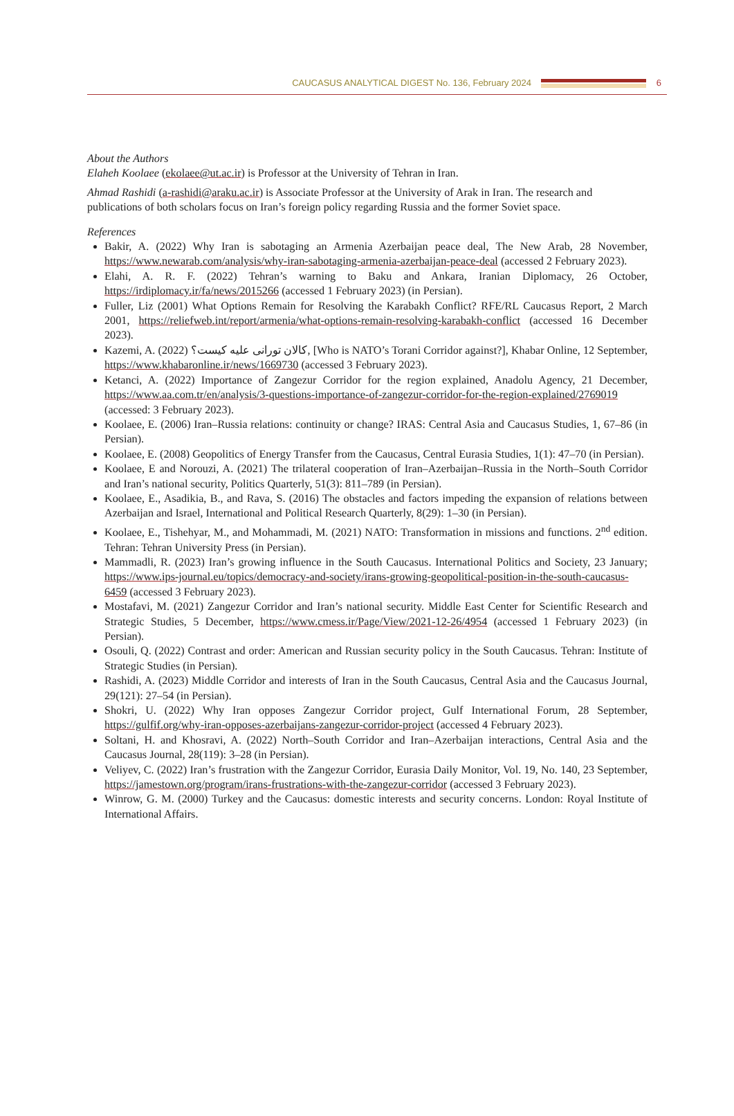CAUCASUS ANALYTICAL DIGEST No. 136, February 2024 6
About the Authors
Elaheh Koolaee (ekolaee@ut.ac.ir) is Professor at the University of Tehran in Iran.
Ahmad Rashidi (a-rashidi@araku.ac.ir) is Associate Professor at the University of Arak in Iran. The research and publications of both scholars focus on Iran’s foreign policy regarding Russia and the former Soviet space.
References
Bakir, A. (2022) Why Iran is sabotaging an Armenia Azerbaijan peace deal, The New Arab, 28 November, https://www.newarab.com/analysis/why-iran-sabotaging-armenia-azerbaijan-peace-deal (accessed 2 February 2023).
Elahi, A. R. F. (2022) Tehran’s warning to Baku and Ankara, Iranian Diplomacy, 26 October, https://irdiplomacy.ir/fa/news/2015266 (accessed 1 February 2023) (in Persian).
Fuller, Liz (2001) What Options Remain for Resolving the Karabakh Conflict? RFE/RL Caucasus Report, 2 March 2001, https://reliefweb.int/report/armenia/what-options-remain-resolving-karabakh-conflict (accessed 16 December 2023).
Kazemi, A. (2022) کالان تورانی علیه کیست؟, [Who is NATO’s Torani Corridor against?], Khabar Online, 12 September, https://www.khabaronline.ir/news/1669730 (accessed 3 February 2023).
Ketanci, A. (2022) Importance of Zangezur Corridor for the region explained, Anadolu Agency, 21 December, https://www.aa.com.tr/en/analysis/3-questions-importance-of-zangezur-corridor-for-the-region-explained/2769019 (accessed: 3 February 2023).
Koolaee, E. (2006) Iran–Russia relations: continuity or change? IRAS: Central Asia and Caucasus Studies, 1, 67–86 (in Persian).
Koolaee, E. (2008) Geopolitics of Energy Transfer from the Caucasus, Central Eurasia Studies, 1(1): 47–70 (in Persian).
Koolaee, E and Norouzi, A. (2021) The trilateral cooperation of Iran–Azerbaijan–Russia in the North–South Corridor and Iran’s national security, Politics Quarterly, 51(3): 811–789 (in Persian).
Koolaee, E., Asadikia, B., and Rava, S. (2016) The obstacles and factors impeding the expansion of relations between Azerbaijan and Israel, International and Political Research Quarterly, 8(29): 1–30 (in Persian).
Koolaee, E., Tishehyar, M., and Mohammadi, M. (2021) NATO: Transformation in missions and functions. 2<sup>nd</sup> edition. Tehran: Tehran University Press (in Persian).
Mammadli, R. (2023) Iran’s growing influence in the South Caucasus. International Politics and Society, 23 January; https://www.ips-journal.eu/topics/democracy-and-society/irans-growing-geopolitical-position-in-the-south-caucasus-6459 (accessed 3 February 2023).
Mostafavi, M. (2021) Zangezur Corridor and Iran’s national security. Middle East Center for Scientific Research and Strategic Studies, 5 December, https://www.cmess.ir/Page/View/2021-12-26/4954 (accessed 1 February 2023) (in Persian).
Osouli, Q. (2022) Contrast and order: American and Russian security policy in the South Caucasus. Tehran: Institute of Strategic Studies (in Persian).
Rashidi, A. (2023) Middle Corridor and interests of Iran in the South Caucasus, Central Asia and the Caucasus Journal, 29(121): 27–54 (in Persian).
Shokri, U. (2022) Why Iran opposes Zangezur Corridor project, Gulf International Forum, 28 September, https://gulfif.org/why-iran-opposes-azerbaijans-zangezur-corridor-project (accessed 4 February 2023).
Soltani, H. and Khosravi, A. (2022) North–South Corridor and Iran–Azerbaijan interactions, Central Asia and the Caucasus Journal, 28(119): 3–28 (in Persian).
Veliyev, C. (2022) Iran’s frustration with the Zangezur Corridor, Eurasia Daily Monitor, Vol. 19, No. 140, 23 September, https://jamestown.org/program/irans-frustrations-with-the-zangezur-corridor (accessed 3 February 2023).
Winrow, G. M. (2000) Turkey and the Caucasus: domestic interests and security concerns. London: Royal Institute of International Affairs.